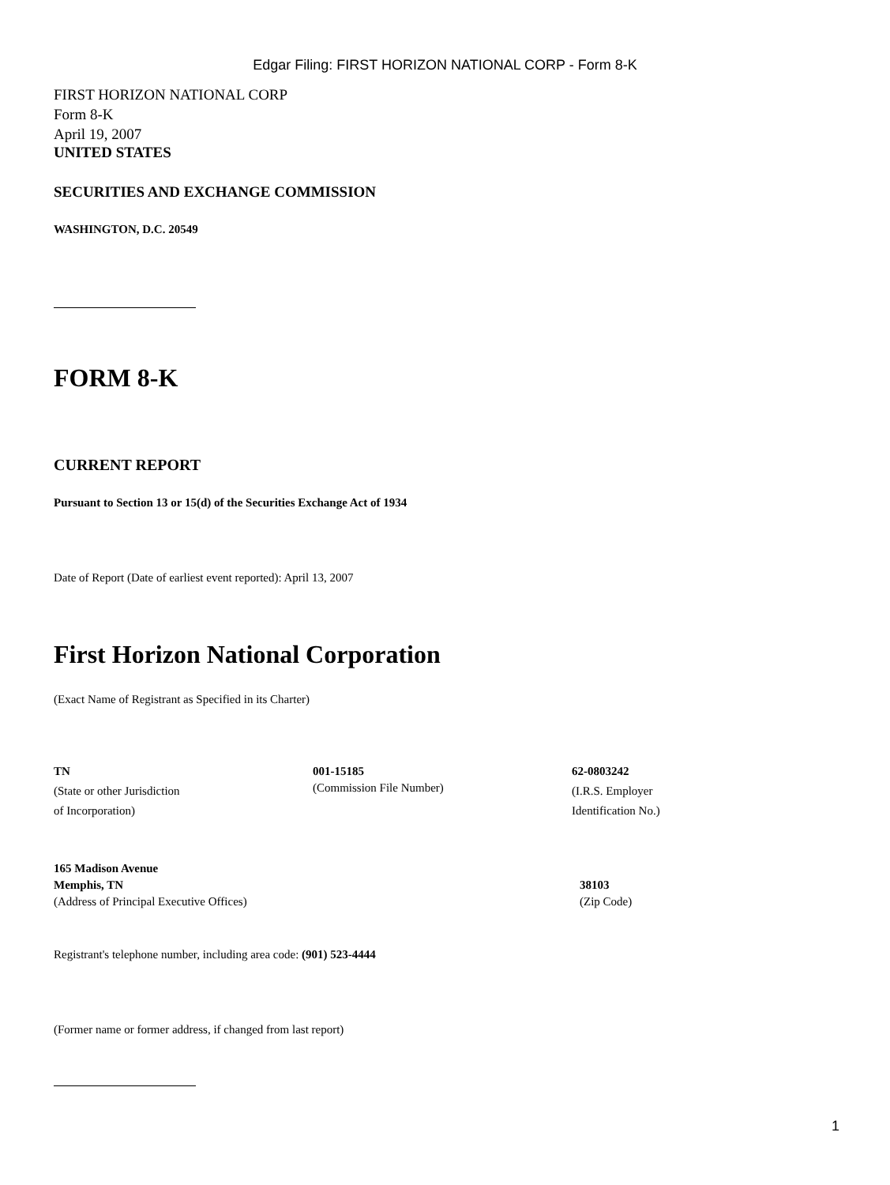Edgar Filing: FIRST HORIZON NATIONAL CORP - Form 8-K
FIRST HORIZON NATIONAL CORP
Form 8-K
April 19, 2007
UNITED STATES
SECURITIES AND EXCHANGE COMMISSION
WASHINGTON, D.C. 20549
FORM 8-K
CURRENT REPORT
Pursuant to Section 13 or 15(d) of the Securities Exchange Act of 1934
Date of Report (Date of earliest event reported): April 13, 2007
First Horizon National Corporation
(Exact Name of Registrant as Specified in its Charter)
TN
(State or other Jurisdiction
of Incorporation)
001-15185
(Commission File Number)
62-0803242
(I.R.S. Employer
Identification No.)
165 Madison Avenue
Memphis, TN
(Address of Principal Executive Offices)
38103
(Zip Code)
Registrant's telephone number, including area code: (901) 523-4444
(Former name or former address, if changed from last report)
1